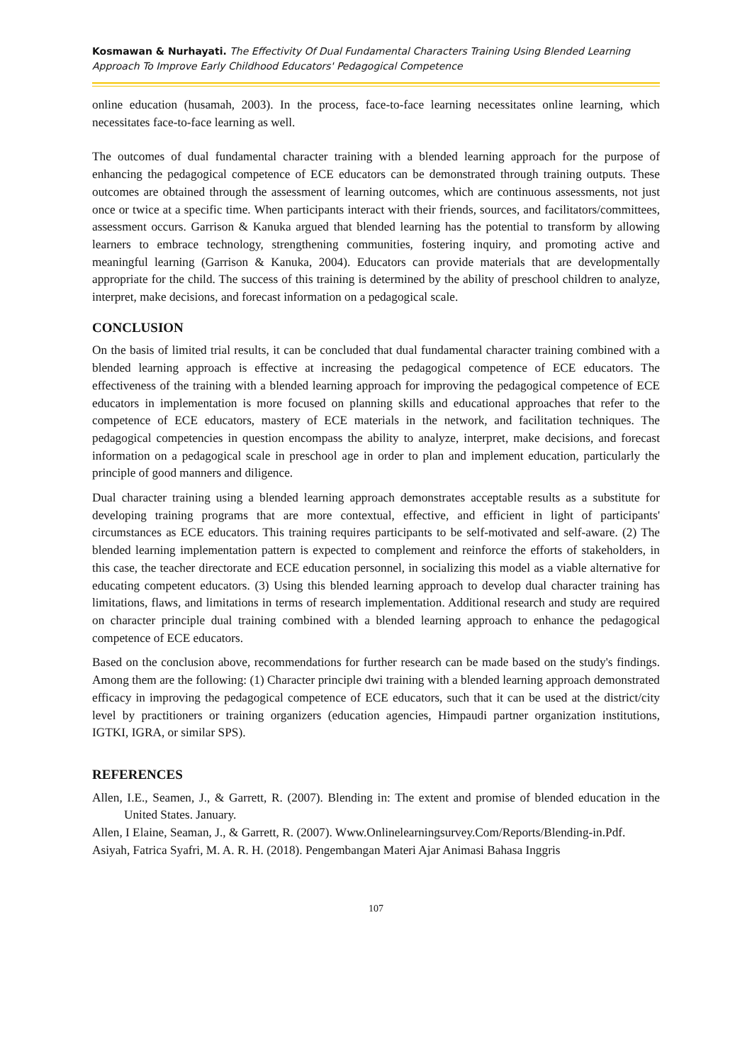Kosmawan & Nurhayati. The Effectivity Of Dual Fundamental Characters Training Using Blended Learning Approach To Improve Early Childhood Educators' Pedagogical Competence
online education (husamah, 2003). In the process, face-to-face learning necessitates online learning, which necessitates face-to-face learning as well.
The outcomes of dual fundamental character training with a blended learning approach for the purpose of enhancing the pedagogical competence of ECE educators can be demonstrated through training outputs. These outcomes are obtained through the assessment of learning outcomes, which are continuous assessments, not just once or twice at a specific time. When participants interact with their friends, sources, and facilitators/committees, assessment occurs. Garrison & Kanuka argued that blended learning has the potential to transform by allowing learners to embrace technology, strengthening communities, fostering inquiry, and promoting active and meaningful learning (Garrison & Kanuka, 2004). Educators can provide materials that are developmentally appropriate for the child. The success of this training is determined by the ability of preschool children to analyze, interpret, make decisions, and forecast information on a pedagogical scale.
CONCLUSION
On the basis of limited trial results, it can be concluded that dual fundamental character training combined with a blended learning approach is effective at increasing the pedagogical competence of ECE educators. The effectiveness of the training with a blended learning approach for improving the pedagogical competence of ECE educators in implementation is more focused on planning skills and educational approaches that refer to the competence of ECE educators, mastery of ECE materials in the network, and facilitation techniques. The pedagogical competencies in question encompass the ability to analyze, interpret, make decisions, and forecast information on a pedagogical scale in preschool age in order to plan and implement education, particularly the principle of good manners and diligence.
Dual character training using a blended learning approach demonstrates acceptable results as a substitute for developing training programs that are more contextual, effective, and efficient in light of participants' circumstances as ECE educators. This training requires participants to be self-motivated and self-aware. (2) The blended learning implementation pattern is expected to complement and reinforce the efforts of stakeholders, in this case, the teacher directorate and ECE education personnel, in socializing this model as a viable alternative for educating competent educators. (3) Using this blended learning approach to develop dual character training has limitations, flaws, and limitations in terms of research implementation. Additional research and study are required on character principle dual training combined with a blended learning approach to enhance the pedagogical competence of ECE educators.
Based on the conclusion above, recommendations for further research can be made based on the study's findings. Among them are the following: (1) Character principle dwi training with a blended learning approach demonstrated efficacy in improving the pedagogical competence of ECE educators, such that it can be used at the district/city level by practitioners or training organizers (education agencies, Himpaudi partner organization institutions, IGTKI, IGRA, or similar SPS).
REFERENCES
Allen, I.E., Seamen, J., & Garrett, R. (2007). Blending in: The extent and promise of blended education in the United States. January.
Allen, I Elaine, Seaman, J., & Garrett, R. (2007). Www.Onlinelearningsurvey.Com/Reports/Blending-in.Pdf.
Asiyah, Fatrica Syafri, M. A. R. H. (2018). Pengembangan Materi Ajar Animasi Bahasa Inggris
107